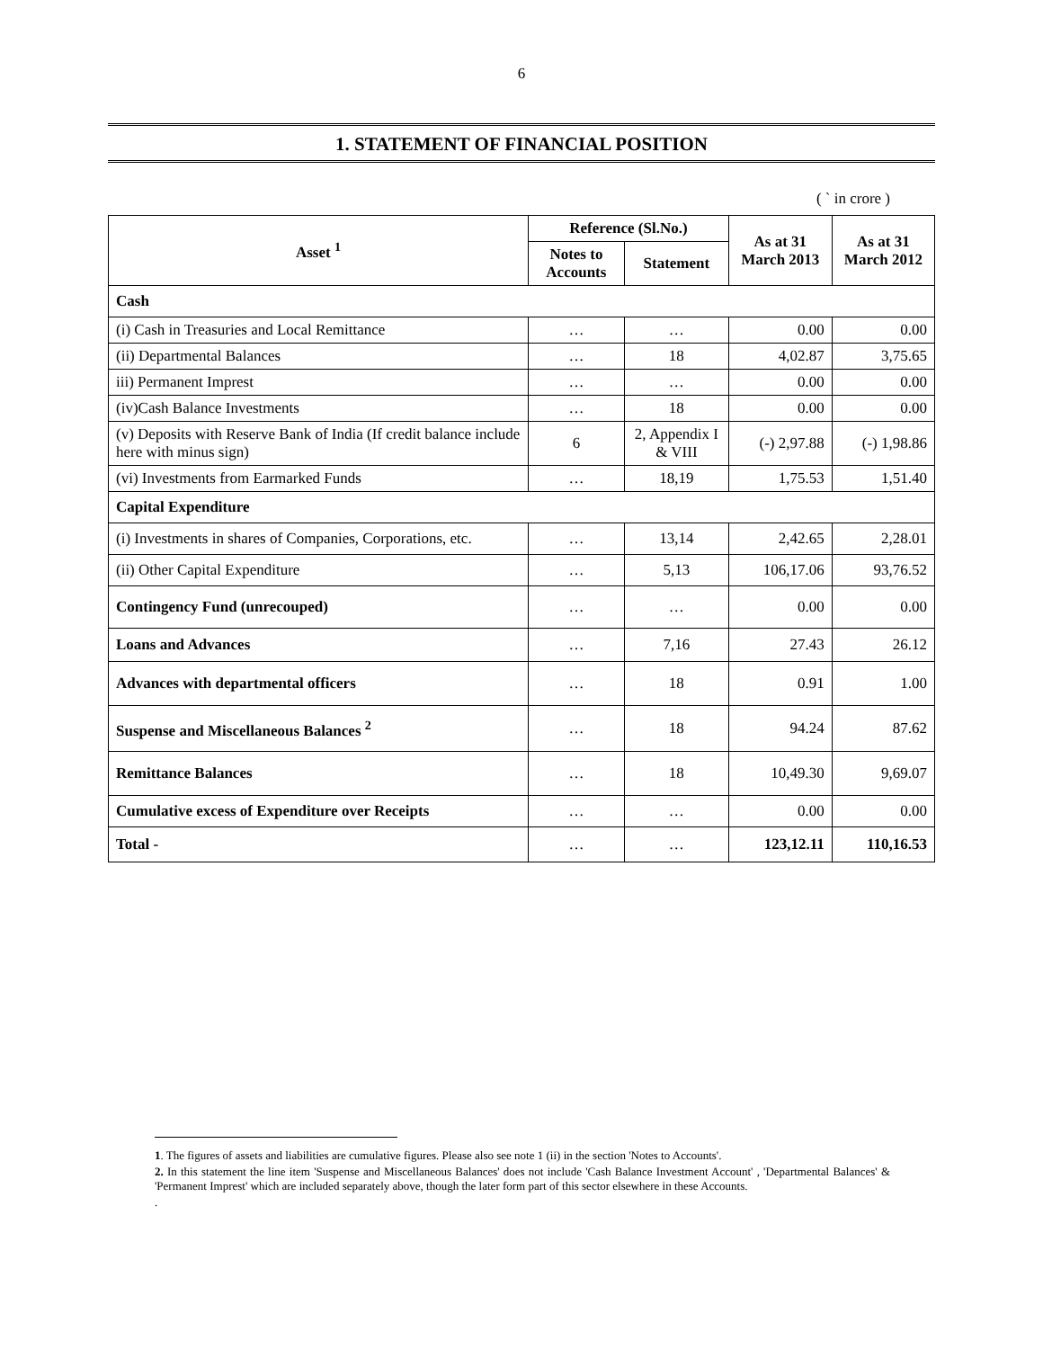6
1. STATEMENT OF FINANCIAL POSITION
( ` in crore )
| Asset <sup>1</sup> | Reference (Sl.No.) | | As at 31 March 2013 | As at 31 March 2012 |
| --- | --- | --- | --- | --- |
| | Notes to Accounts | Statement | | |
| Cash | | | | |
| (i) Cash in Treasuries and Local Remittance | … | … | 0.00 | 0.00 |
| (ii) Departmental Balances | … | 18 | 4,02.87 | 3,75.65 |
| iii) Permanent Imprest | … | … | 0.00 | 0.00 |
| (iv)Cash Balance Investments | … | 18 | 0.00 | 0.00 |
| (v) Deposits with Reserve Bank of India (If credit balance include here with minus sign) | 6 | 2, Appendix I & VIII | (-) 2,97.88 | (-) 1,98.86 |
| (vi) Investments from Earmarked Funds | … | 18,19 | 1,75.53 | 1,51.40 |
| Capital Expenditure | | | | |
| (i) Investments in shares of Companies, Corporations, etc. | … | 13,14 | 2,42.65 | 2,28.01 |
| (ii) Other Capital Expenditure | … | 5,13 | 106,17.06 | 93,76.52 |
| Contingency Fund (unrecouped) | … | … | 0.00 | 0.00 |
| Loans and Advances | … | 7,16 | 27.43 | 26.12 |
| Advances with departmental officers | … | 18 | 0.91 | 1.00 |
| Suspense and Miscellaneous Balances <sup>2</sup> | … | 18 | 94.24 | 87.62 |
| Remittance Balances | … | 18 | 10,49.30 | 9,69.07 |
| Cumulative excess of Expenditure over Receipts | … | … | 0.00 | 0.00 |
| Total - | … | … | 123,12.11 | 110,16.53 |
1. The figures of assets and liabilities are cumulative figures. Please also see note 1 (ii) in the section 'Notes to Accounts'.
2. In this statement the line item 'Suspense and Miscellaneous Balances' does not include 'Cash Balance Investment Account' , 'Departmental Balances' & 'Permanent Imprest' which are included separately above, though the later form part of this sector elsewhere in these Accounts.
.